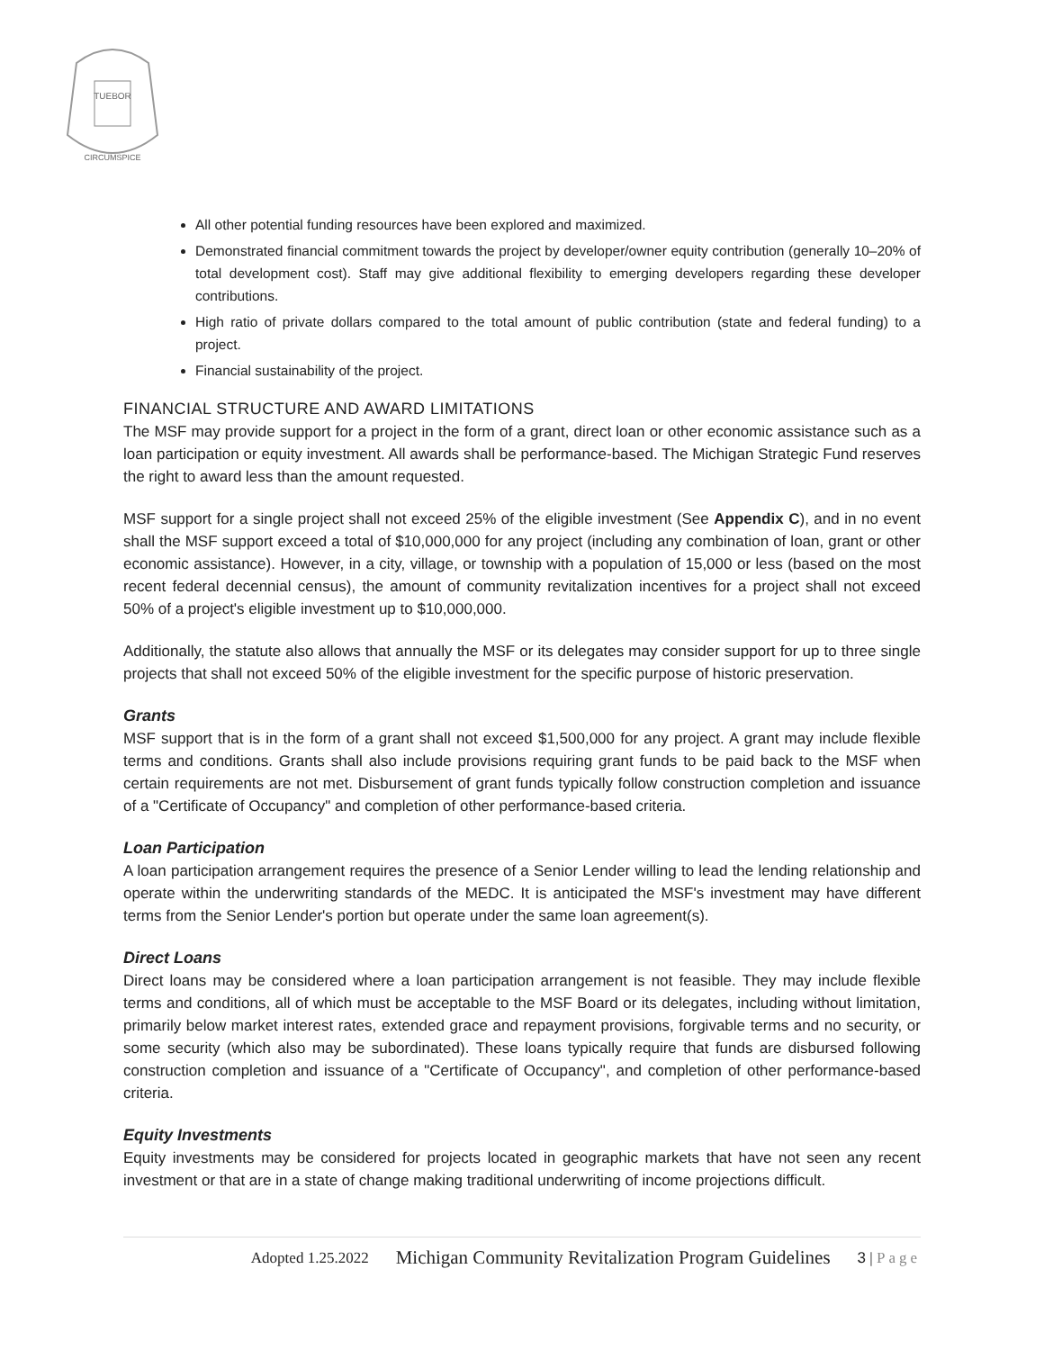TUEBOR
CIRCUMSPICE
All other potential funding resources have been explored and maximized.
Demonstrated financial commitment towards the project by developer/owner equity contribution (generally 10–20% of total development cost). Staff may give additional flexibility to emerging developers regarding these developer contributions.
High ratio of private dollars compared to the total amount of public contribution (state and federal funding) to a project.
Financial sustainability of the project.
FINANCIAL STRUCTURE AND AWARD LIMITATIONS
The MSF may provide support for a project in the form of a grant, direct loan or other economic assistance such as a loan participation or equity investment. All awards shall be performance-based. The Michigan Strategic Fund reserves the right to award less than the amount requested.
MSF support for a single project shall not exceed 25% of the eligible investment (See Appendix C), and in no event shall the MSF support exceed a total of $10,000,000 for any project (including any combination of loan, grant or other economic assistance). However, in a city, village, or township with a population of 15,000 or less (based on the most recent federal decennial census), the amount of community revitalization incentives for a project shall not exceed 50% of a project's eligible investment up to $10,000,000.
Additionally, the statute also allows that annually the MSF or its delegates may consider support for up to three single projects that shall not exceed 50% of the eligible investment for the specific purpose of historic preservation.
Grants
MSF support that is in the form of a grant shall not exceed $1,500,000 for any project. A grant may include flexible terms and conditions. Grants shall also include provisions requiring grant funds to be paid back to the MSF when certain requirements are not met. Disbursement of grant funds typically follow construction completion and issuance of a "Certificate of Occupancy" and completion of other performance-based criteria.
Loan Participation
A loan participation arrangement requires the presence of a Senior Lender willing to lead the lending relationship and operate within the underwriting standards of the MEDC. It is anticipated the MSF's investment may have different terms from the Senior Lender's portion but operate under the same loan agreement(s).
Direct Loans
Direct loans may be considered where a loan participation arrangement is not feasible. They may include flexible terms and conditions, all of which must be acceptable to the MSF Board or its delegates, including without limitation, primarily below market interest rates, extended grace and repayment provisions, forgivable terms and no security, or some security (which also may be subordinated). These loans typically require that funds are disbursed following construction completion and issuance of a "Certificate of Occupancy", and completion of other performance-based criteria.
Equity Investments
Equity investments may be considered for projects located in geographic markets that have not seen any recent investment or that are in a state of change making traditional underwriting of income projections difficult.
Adopted 1.25.2022 Michigan Community Revitalization Program Guidelines 3 | Page